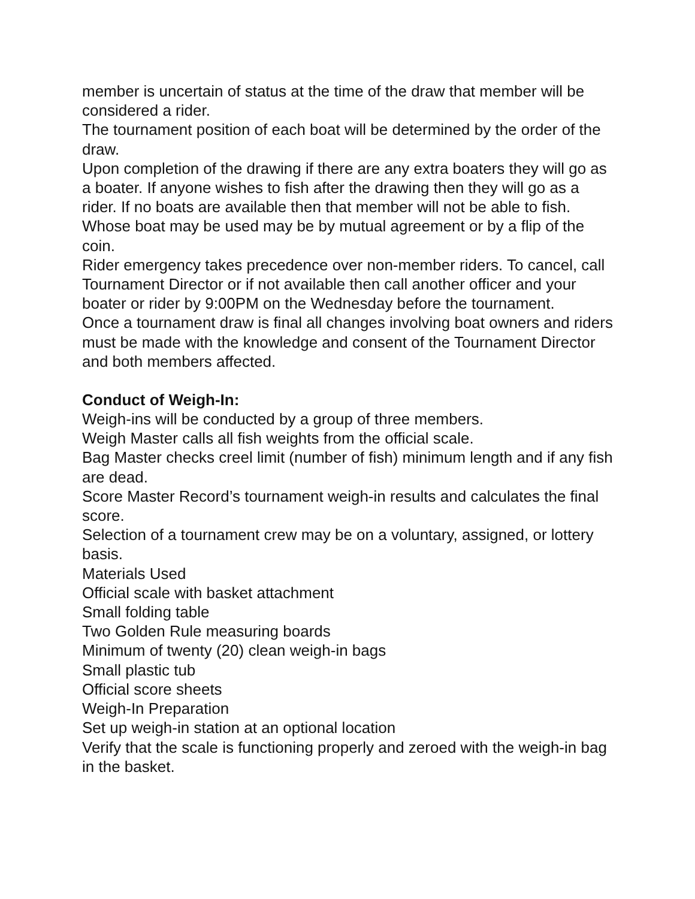member is uncertain of status at the time of the draw that member will be considered a rider.
The tournament position of each boat will be determined by the order of the draw.
Upon completion of the drawing if there are any extra boaters they will go as a boater. If anyone wishes to fish after the drawing then they will go as a rider. If no boats are available then that member will not be able to fish.
Whose boat may be used may be by mutual agreement or by a flip of the coin.
Rider emergency takes precedence over non-member riders. To cancel, call Tournament Director or if not available then call another officer and your boater or rider by 9:00PM on the Wednesday before the tournament.
Once a tournament draw is final all changes involving boat owners and riders must be made with the knowledge and consent of the Tournament Director and both members affected.
Conduct of Weigh-In:
Weigh-ins will be conducted by a group of three members.
Weigh Master calls all fish weights from the official scale.
Bag Master checks creel limit (number of fish) minimum length and if any fish are dead.
Score Master Record’s tournament weigh-in results and calculates the final score.
Selection of a tournament crew may be on a voluntary, assigned, or lottery basis.
Materials Used
Official scale with basket attachment
Small folding table
Two Golden Rule measuring boards
Minimum of twenty (20) clean weigh-in bags
Small plastic tub
Official score sheets
Weigh-In Preparation
Set up weigh-in station at an optional location
Verify that the scale is functioning properly and zeroed with the weigh-in bag in the basket.